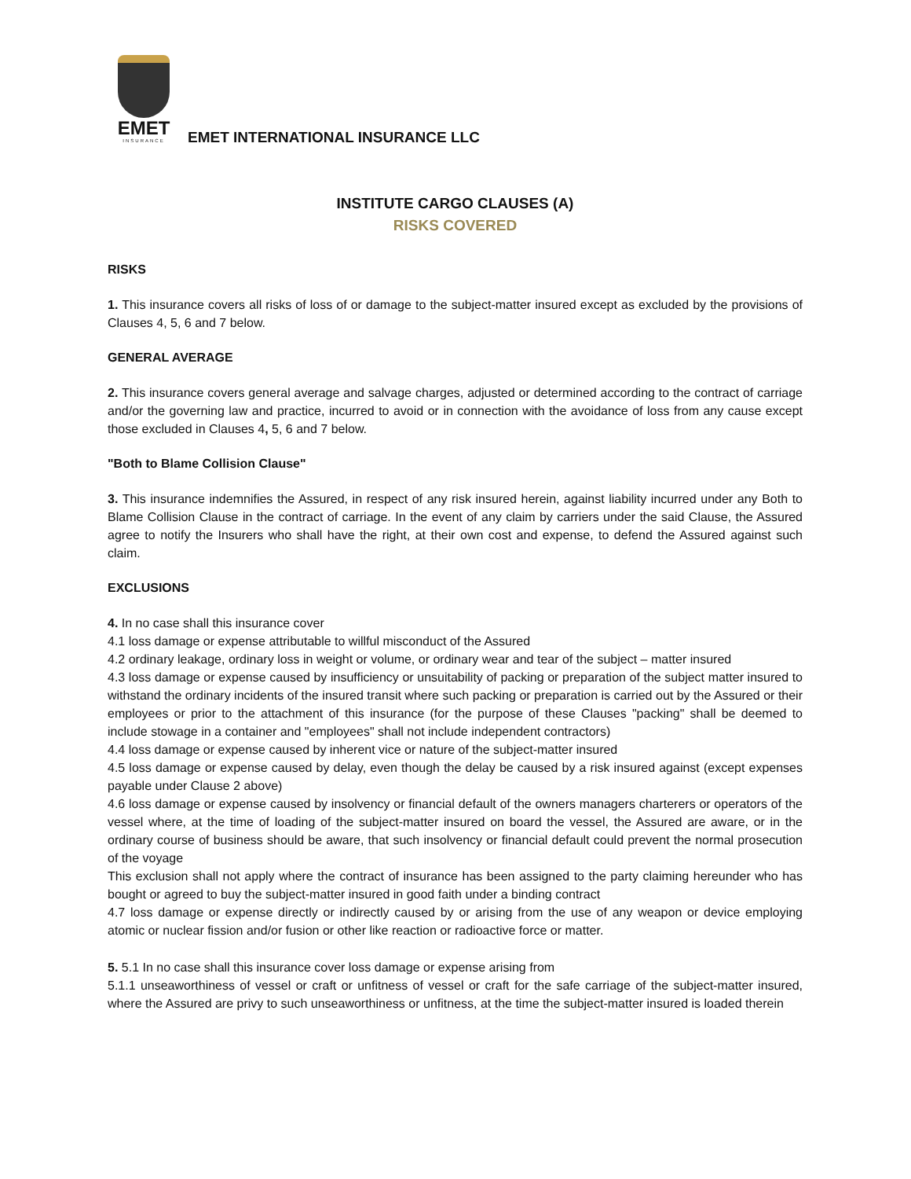EMET
INSURANCE
EMET INTERNATIONAL INSURANCE LLC
INSTITUTE CARGO CLAUSES (A)
RISKS COVERED
RISKS
1. This insurance covers all risks of loss of or damage to the subject-matter insured except as excluded by the provisions of Clauses 4, 5, 6 and 7 below.
GENERAL AVERAGE
2. This insurance covers general average and salvage charges, adjusted or determined according to the contract of carriage and/or the governing law and practice, incurred to avoid or in connection with the avoidance of loss from any cause except those excluded in Clauses 4, 5, 6 and 7 below.
"Both to Blame Collision Clause"
3. This insurance indemnifies the Assured, in respect of any risk insured herein, against liability incurred under any Both to Blame Collision Clause in the contract of carriage. In the event of any claim by carriers under the said Clause, the Assured agree to notify the Insurers who shall have the right, at their own cost and expense, to defend the Assured against such claim.
EXCLUSIONS
4. In no case shall this insurance cover
4.1 loss damage or expense attributable to willful misconduct of the Assured
4.2 ordinary leakage, ordinary loss in weight or volume, or ordinary wear and tear of the subject – matter insured
4.3 loss damage or expense caused by insufficiency or unsuitability of packing or preparation of the subject matter insured to withstand the ordinary incidents of the insured transit where such packing or preparation is carried out by the Assured or their employees or prior to the attachment of this insurance (for the purpose of these Clauses "packing" shall be deemed to include stowage in a container and "employees" shall not include independent contractors)
4.4 loss damage or expense caused by inherent vice or nature of the subject-matter insured
4.5 loss damage or expense caused by delay, even though the delay be caused by a risk insured against (except expenses payable under Clause 2 above)
4.6 loss damage or expense caused by insolvency or financial default of the owners managers charterers or operators of the vessel where, at the time of loading of the subject-matter insured on board the vessel, the Assured are aware, or in the ordinary course of business should be aware, that such insolvency or financial default could prevent the normal prosecution of the voyage
This exclusion shall not apply where the contract of insurance has been assigned to the party claiming hereunder who has bought or agreed to buy the subject-matter insured in good faith under a binding contract
4.7 loss damage or expense directly or indirectly caused by or arising from the use of any weapon or device employing atomic or nuclear fission and/or fusion or other like reaction or radioactive force or matter.
5. 5.1 In no case shall this insurance cover loss damage or expense arising from
5.1.1 unseaworthiness of vessel or craft or unfitness of vessel or craft for the safe carriage of the subject-matter insured, where the Assured are privy to such unseaworthiness or unfitness, at the time the subject-matter insured is loaded therein